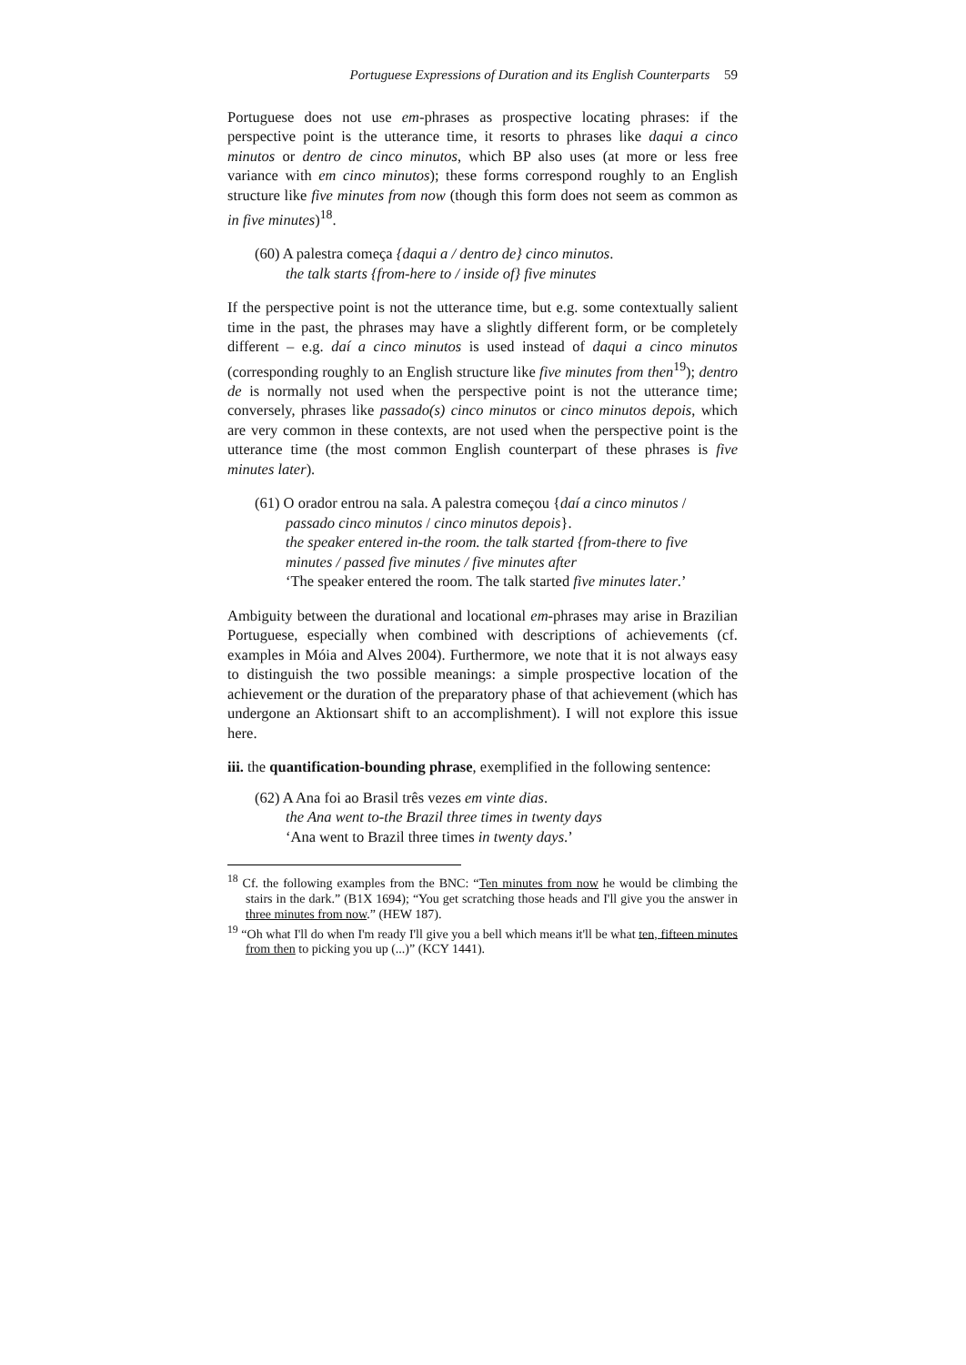Portuguese Expressions of Duration and its English Counterparts 59
Portuguese does not use em-phrases as prospective locating phrases: if the perspective point is the utterance time, it resorts to phrases like daqui a cinco minutos or dentro de cinco minutos, which BP also uses (at more or less free variance with em cinco minutos); these forms correspond roughly to an English structure like five minutes from now (though this form does not seem as common as in five minutes)<sup>18</sup>.
(60) A palestra começa {daqui a / dentro de} cinco minutos.
the talk starts {from-here to / inside of} five minutes
If the perspective point is not the utterance time, but e.g. some contextually salient time in the past, the phrases may have a slightly different form, or be completely different – e.g. daí a cinco minutos is used instead of daqui a cinco minutos (corresponding roughly to an English structure like five minutes from then<sup>19</sup>); dentro de is normally not used when the perspective point is not the utterance time; conversely, phrases like passado(s) cinco minutos or cinco minutos depois, which are very common in these contexts, are not used when the perspective point is the utterance time (the most common English counterpart of these phrases is five minutes later).
(61) O orador entrou na sala. A palestra começou {daí a cinco minutos /
passado cinco minutos / cinco minutos depois}.
the speaker entered in-the room. the talk started {from-there to five minutes / passed five minutes / five minutes after
‘The speaker entered the room. The talk started five minutes later.’
Ambiguity between the durational and locational em-phrases may arise in Brazilian Portuguese, especially when combined with descriptions of achievements (cf. examples in Móia and Alves 2004). Furthermore, we note that it is not always easy to distinguish the two possible meanings: a simple prospective location of the achievement or the duration of the preparatory phase of that achievement (which has undergone an Aktionsart shift to an accomplishment). I will not explore this issue here.
iii. the quantification-bounding phrase, exemplified in the following sentence:
(62) A Ana foi ao Brasil três vezes em vinte dias.
the Ana went to-the Brazil three times in twenty days
‘Ana went to Brazil three times in twenty days.’
<sup>18</sup> Cf. the following examples from the BNC: “Ten minutes from now he would be climbing the stairs in the dark.” (B1X 1694); “You get scratching those heads and I'll give you the answer in three minutes from now.” (HEW 187).
<sup>19</sup> “Oh what I'll do when I'm ready I'll give you a bell which means it'll be what ten, fifteen minutes from then to picking you up (...)” (KCY 1441).